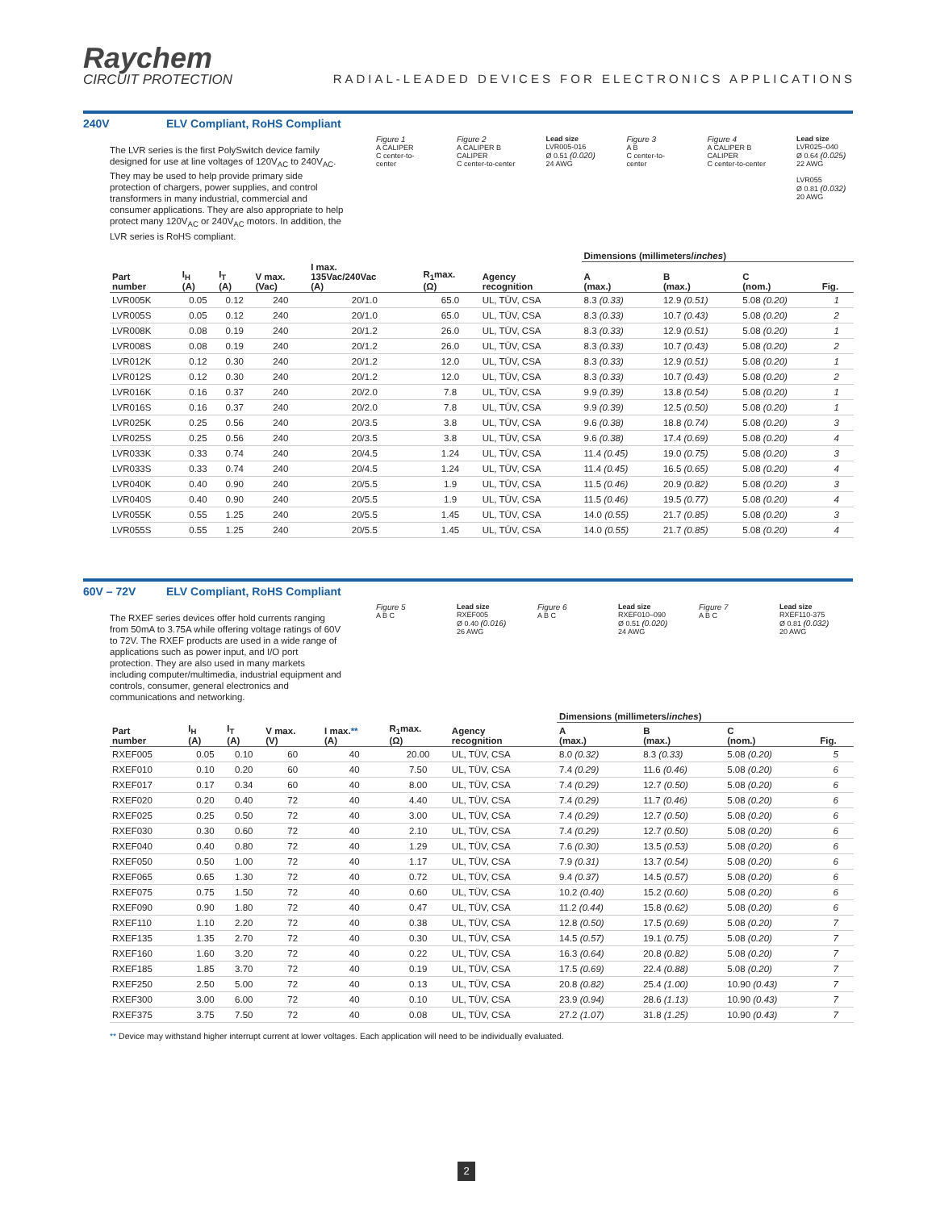Raychem
CIRCUIT PROTECTION
RADIAL-LEADED DEVICES FOR ELECTRONICS APPLICATIONS
240V ELV Compliant, RoHS Compliant
The LVR series is the first PolySwitch device family designed for use at line voltages of 120V<sub>AC</sub> to 240V<sub>AC</sub>. They may be used to help provide primary side protection of chargers, power supplies, and control transformers in many industrial, commercial and consumer applications. They are also appropriate to help protect many 120V<sub>AC</sub> or 240V<sub>AC</sub> motors. In addition, the LVR series is RoHS compliant.
Figure 1
A CALIPER
C center-to-center
Figure 2
A CALIPER B CALIPER
C center-to-center
Lead size
LVR005-016
Ø 0.51 (0.020)
24 AWG
Figure 3
A B
C center-to-center
Figure 4
A CALIPER B CALIPER
C center-to-center
Lead size
LVR025–040
Ø 0.64 (0.025)
22 AWG
LVR055
Ø 0.81 (0.032)
20 AWG
| | | | | | | | Dimensions (millimeters/ inches ) | | | |
| --- | --- | --- | --- | --- | --- | --- | --- | --- | --- | --- |
| Part number | I<sub>H</sub> (A) | I<sub>T</sub> (A) | V max. (Vac) | I max. 135Vac/240Vac (A) | R<sub>1</sub>max. (Ω) | Agency recognition | A (max.) | B (max.) | C (nom.) | Fig. |
| LVR005K | 0.05 | 0.12 | 240 | 20/1.0 | 65.0 | UL, TÜV, CSA | 8.3 (0.33) | 12.9 (0.51) | 5.08 (0.20) | 1 |
| LVR005S | 0.05 | 0.12 | 240 | 20/1.0 | 65.0 | UL, TÜV, CSA | 8.3 (0.33) | 10.7 (0.43) | 5.08 (0.20) | 2 |
| LVR008K | 0.08 | 0.19 | 240 | 20/1.2 | 26.0 | UL, TÜV, CSA | 8.3 (0.33) | 12.9 (0.51) | 5.08 (0.20) | 1 |
| LVR008S | 0.08 | 0.19 | 240 | 20/1.2 | 26.0 | UL, TÜV, CSA | 8.3 (0.33) | 10.7 (0.43) | 5.08 (0.20) | 2 |
| LVR012K | 0.12 | 0.30 | 240 | 20/1.2 | 12.0 | UL, TÜV, CSA | 8.3 (0.33) | 12.9 (0.51) | 5.08 (0.20) | 1 |
| LVR012S | 0.12 | 0.30 | 240 | 20/1.2 | 12.0 | UL, TÜV, CSA | 8.3 (0.33) | 10.7 (0.43) | 5.08 (0.20) | 2 |
| LVR016K | 0.16 | 0.37 | 240 | 20/2.0 | 7.8 | UL, TÜV, CSA | 9.9 (0.39) | 13.8 (0.54) | 5.08 (0.20) | 1 |
| LVR016S | 0.16 | 0.37 | 240 | 20/2.0 | 7.8 | UL, TÜV, CSA | 9.9 (0.39) | 12.5 (0.50) | 5.08 (0.20) | 1 |
| LVR025K | 0.25 | 0.56 | 240 | 20/3.5 | 3.8 | UL, TÜV, CSA | 9.6 (0.38) | 18.8 (0.74) | 5.08 (0.20) | 3 |
| LVR025S | 0.25 | 0.56 | 240 | 20/3.5 | 3.8 | UL, TÜV, CSA | 9.6 (0.38) | 17.4 (0.69) | 5.08 (0.20) | 4 |
| LVR033K | 0.33 | 0.74 | 240 | 20/4.5 | 1.24 | UL, TÜV, CSA | 11.4 (0.45) | 19.0 (0.75) | 5.08 (0.20) | 3 |
| LVR033S | 0.33 | 0.74 | 240 | 20/4.5 | 1.24 | UL, TÜV, CSA | 11.4 (0.45) | 16.5 (0.65) | 5.08 (0.20) | 4 |
| LVR040K | 0.40 | 0.90 | 240 | 20/5.5 | 1.9 | UL, TÜV, CSA | 11.5 (0.46) | 20.9 (0.82) | 5.08 (0.20) | 3 |
| LVR040S | 0.40 | 0.90 | 240 | 20/5.5 | 1.9 | UL, TÜV, CSA | 11.5 (0.46) | 19.5 (0.77) | 5.08 (0.20) | 4 |
| LVR055K | 0.55 | 1.25 | 240 | 20/5.5 | 1.45 | UL, TÜV, CSA | 14.0 (0.55) | 21.7 (0.85) | 5.08 (0.20) | 3 |
| LVR055S | 0.55 | 1.25 | 240 | 20/5.5 | 1.45 | UL, TÜV, CSA | 14.0 (0.55) | 21.7 (0.85) | 5.08 (0.20) | 4 |
60V – 72V ELV Compliant, RoHS Compliant
The RXEF series devices offer hold currents ranging from 50mA to 3.75A while offering voltage ratings of 60V to 72V. The RXEF products are used in a wide range of applications such as power input, and I/O port protection. They are also used in many markets including computer/multimedia, industrial equipment and controls, consumer, general electronics and communications and networking.
Figure 5
A B C
Lead size
RXEF005
Ø 0.40 (0.016)
26 AWG
Figure 6
A B C
Lead size
RXEF010–090
Ø 0.51 (0.020)
24 AWG
Figure 7
A B C
Lead size
RXEF110-375
Ø 0.81 (0.032)
20 AWG
| | | | | | | | Dimensions (millimeters/ inches ) | | | |
| --- | --- | --- | --- | --- | --- | --- | --- | --- | --- | --- |
| Part number | I<sub>H</sub> (A) | I<sub>T</sub> (A) | V max. (V) | I max. ** (A) | R<sub>1</sub>max. (Ω) | Agency recognition | A (max.) | B (max.) | C (nom.) | Fig. |
| RXEF005 | 0.05 | 0.10 | 60 | 40 | 20.00 | UL, TÜV, CSA | 8.0 (0.32) | 8.3 (0.33) | 5.08 (0.20) | 5 |
| RXEF010 | 0.10 | 0.20 | 60 | 40 | 7.50 | UL, TÜV, CSA | 7.4 (0.29) | 11.6 (0.46) | 5.08 (0.20) | 6 |
| RXEF017 | 0.17 | 0.34 | 60 | 40 | 8.00 | UL, TÜV, CSA | 7.4 (0.29) | 12.7 (0.50) | 5.08 (0.20) | 6 |
| RXEF020 | 0.20 | 0.40 | 72 | 40 | 4.40 | UL, TÜV, CSA | 7.4 (0.29) | 11.7 (0.46) | 5.08 (0.20) | 6 |
| RXEF025 | 0.25 | 0.50 | 72 | 40 | 3.00 | UL, TÜV, CSA | 7.4 (0.29) | 12.7 (0.50) | 5.08 (0.20) | 6 |
| RXEF030 | 0.30 | 0.60 | 72 | 40 | 2.10 | UL, TÜV, CSA | 7.4 (0.29) | 12.7 (0.50) | 5.08 (0.20) | 6 |
| RXEF040 | 0.40 | 0.80 | 72 | 40 | 1.29 | UL, TÜV, CSA | 7.6 (0.30) | 13.5 (0.53) | 5.08 (0.20) | 6 |
| RXEF050 | 0.50 | 1.00 | 72 | 40 | 1.17 | UL, TÜV, CSA | 7.9 (0.31) | 13.7 (0.54) | 5.08 (0.20) | 6 |
| RXEF065 | 0.65 | 1.30 | 72 | 40 | 0.72 | UL, TÜV, CSA | 9.4 (0.37) | 14.5 (0.57) | 5.08 (0.20) | 6 |
| RXEF075 | 0.75 | 1.50 | 72 | 40 | 0.60 | UL, TÜV, CSA | 10.2 (0.40) | 15.2 (0.60) | 5.08 (0.20) | 6 |
| RXEF090 | 0.90 | 1.80 | 72 | 40 | 0.47 | UL, TÜV, CSA | 11.2 (0.44) | 15.8 (0.62) | 5.08 (0.20) | 6 |
| RXEF110 | 1.10 | 2.20 | 72 | 40 | 0.38 | UL, TÜV, CSA | 12.8 (0.50) | 17.5 (0.69) | 5.08 (0.20) | 7 |
| RXEF135 | 1.35 | 2.70 | 72 | 40 | 0.30 | UL, TÜV, CSA | 14.5 (0.57) | 19.1 (0.75) | 5.08 (0.20) | 7 |
| RXEF160 | 1.60 | 3.20 | 72 | 40 | 0.22 | UL, TÜV, CSA | 16.3 (0.64) | 20.8 (0.82) | 5.08 (0.20) | 7 |
| RXEF185 | 1.85 | 3.70 | 72 | 40 | 0.19 | UL, TÜV, CSA | 17.5 (0.69) | 22.4 (0.88) | 5.08 (0.20) | 7 |
| RXEF250 | 2.50 | 5.00 | 72 | 40 | 0.13 | UL, TÜV, CSA | 20.8 (0.82) | 25.4 (1.00) | 10.90 (0.43) | 7 |
| RXEF300 | 3.00 | 6.00 | 72 | 40 | 0.10 | UL, TÜV, CSA | 23.9 (0.94) | 28.6 (1.13) | 10.90 (0.43) | 7 |
| RXEF375 | 3.75 | 7.50 | 72 | 40 | 0.08 | UL, TÜV, CSA | 27.2 (1.07) | 31.8 (1.25) | 10.90 (0.43) | 7 |
** Device may withstand higher interrupt current at lower voltages. Each application will need to be individually evaluated.
2